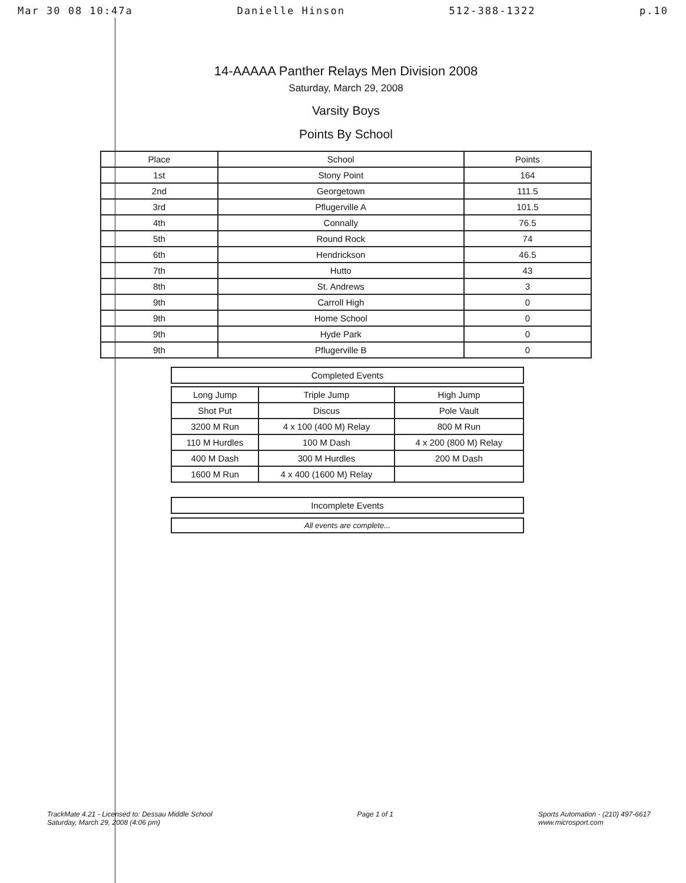Mar 30 08 10:47a Danielle Hinson 512-388-1322 p.10
14-AAAAA Panther Relays Men Division 2008
Saturday, March 29, 2008
Varsity Boys
Points By School
| Place | School | Points |
| --- | --- | --- |
| 1st | Stony Point | 164 |
| 2nd | Georgetown | 111.5 |
| 3rd | Pflugerville A | 101.5 |
| 4th | Connally | 76.5 |
| 5th | Round Rock | 74 |
| 6th | Hendrickson | 46.5 |
| 7th | Hutto | 43 |
| 8th | St. Andrews | 3 |
| 9th | Carroll High | 0 |
| 9th | Home School | 0 |
| 9th | Hyde Park | 0 |
| 9th | Pflugerville B | 0 |
Completed Events
| Long Jump | Triple Jump | High Jump |
| Shot Put | Discus | Pole Vault |
| 3200 M Run | 4 x 100 (400 M) Relay | 800 M Run |
| 110 M Hurdles | 100 M Dash | 4 x 200 (800 M) Relay |
| 400 M Dash | 300 M Hurdles | 200 M Dash |
| 1600 M Run | 4 x 400 (1600 M) Relay | |
Incomplete Events
All events are complete...
TrackMate 4.21 - Licensed to: Dessau Middle School
Saturday, March 29, 2008 (4:06 pm)
Page 1 of 1 Sports Automation - (210) 497-6617
www.microsport.com